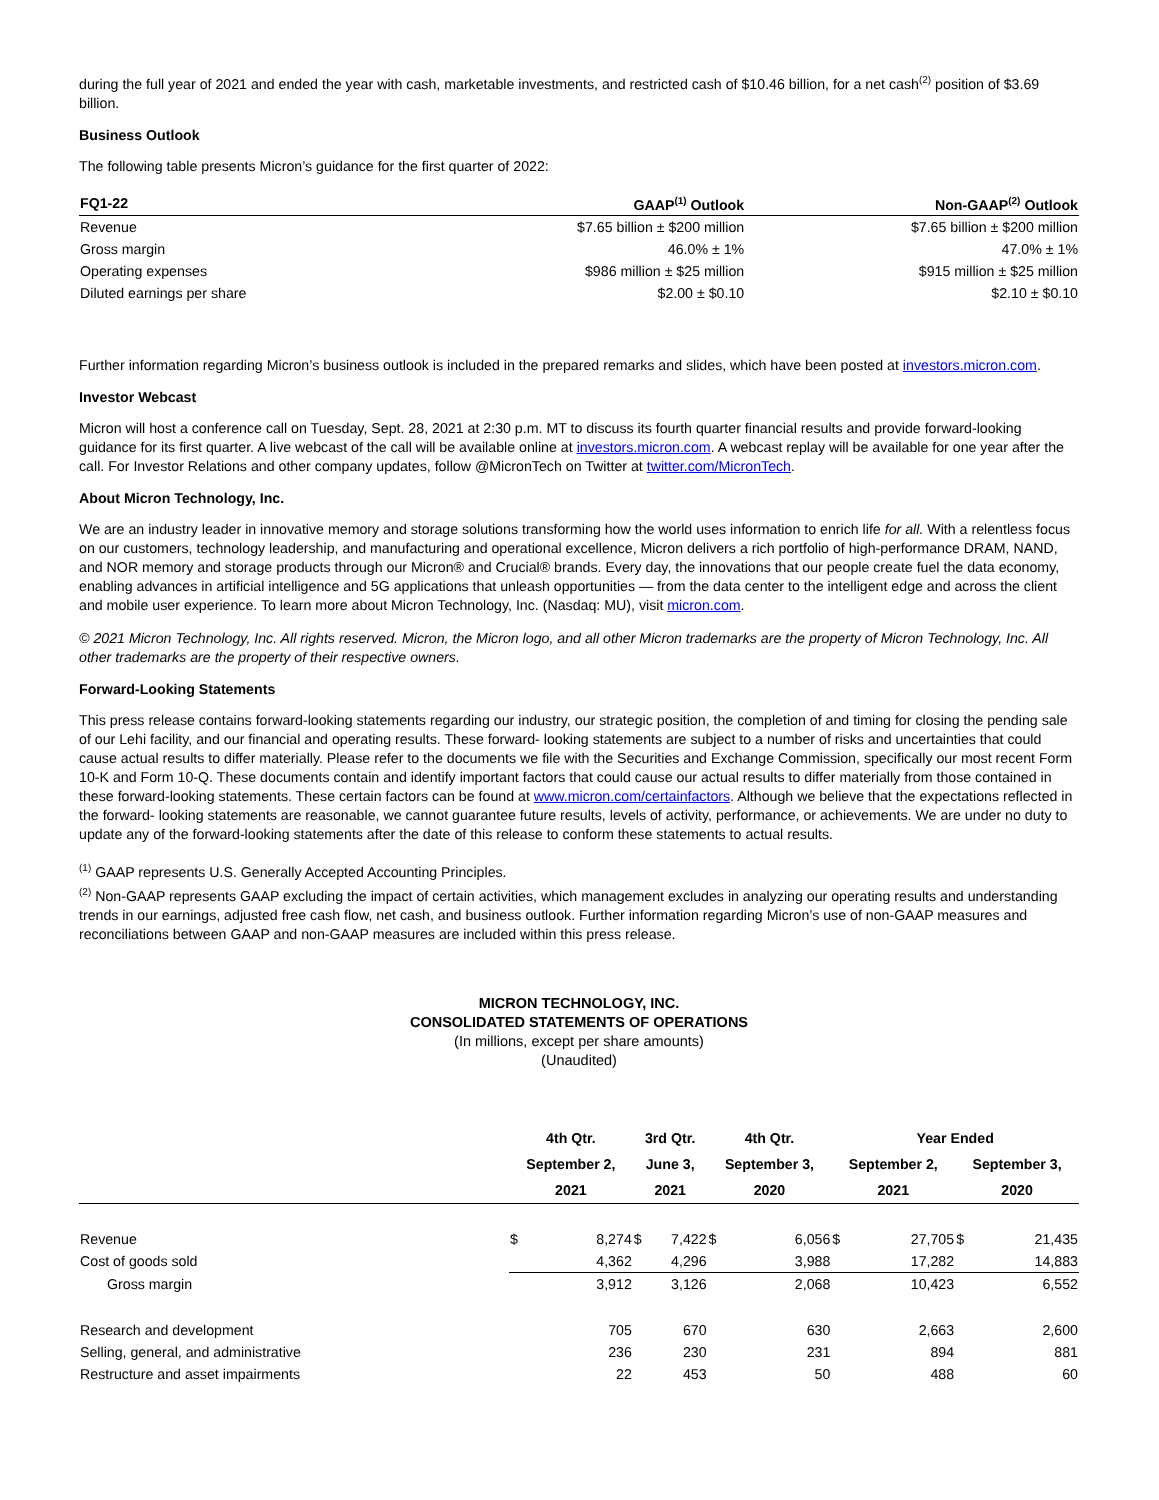during the full year of 2021 and ended the year with cash, marketable investments, and restricted cash of $10.46 billion, for a net cash<sup>(2)</sup> position of $3.69 billion.
Business Outlook
The following table presents Micron’s guidance for the first quarter of 2022:
| FQ1-22 | GAAP<sup>(1)</sup> Outlook | Non-GAAP<sup>(2)</sup> Outlook |
| --- | --- | --- |
| Revenue | $7.65 billion ± $200 million | $7.65 billion ± $200 million |
| Gross margin | 46.0% ± 1% | 47.0% ± 1% |
| Operating expenses | $986 million ± $25 million | $915 million ± $25 million |
| Diluted earnings per share | $2.00 ± $0.10 | $2.10 ± $0.10 |
Further information regarding Micron’s business outlook is included in the prepared remarks and slides, which have been posted at investors.micron.com.
Investor Webcast
Micron will host a conference call on Tuesday, Sept. 28, 2021 at 2:30 p.m. MT to discuss its fourth quarter financial results and provide forward-looking guidance for its first quarter. A live webcast of the call will be available online at investors.micron.com. A webcast replay will be available for one year after the call. For Investor Relations and other company updates, follow @MicronTech on Twitter at twitter.com/MicronTech.
About Micron Technology, Inc.
We are an industry leader in innovative memory and storage solutions transforming how the world uses information to enrich life for all. With a relentless focus on our customers, technology leadership, and manufacturing and operational excellence, Micron delivers a rich portfolio of high-performance DRAM, NAND, and NOR memory and storage products through our Micron® and Crucial® brands. Every day, the innovations that our people create fuel the data economy, enabling advances in artificial intelligence and 5G applications that unleash opportunities — from the data center to the intelligent edge and across the client and mobile user experience. To learn more about Micron Technology, Inc. (Nasdaq: MU), visit micron.com.
© 2021 Micron Technology, Inc. All rights reserved. Micron, the Micron logo, and all other Micron trademarks are the property of Micron Technology, Inc. All other trademarks are the property of their respective owners.
Forward-Looking Statements
This press release contains forward-looking statements regarding our industry, our strategic position, the completion of and timing for closing the pending sale of our Lehi facility, and our financial and operating results. These forward- looking statements are subject to a number of risks and uncertainties that could cause actual results to differ materially. Please refer to the documents we file with the Securities and Exchange Commission, specifically our most recent Form 10-K and Form 10-Q. These documents contain and identify important factors that could cause our actual results to differ materially from those contained in these forward-looking statements. These certain factors can be found at www.micron.com/certainfactors. Although we believe that the expectations reflected in the forward- looking statements are reasonable, we cannot guarantee future results, levels of activity, performance, or achievements. We are under no duty to update any of the forward-looking statements after the date of this release to conform these statements to actual results.
<sup>(1)</sup> GAAP represents U.S. Generally Accepted Accounting Principles.
<sup>(2)</sup> Non-GAAP represents GAAP excluding the impact of certain activities, which management excludes in analyzing our operating results and understanding trends in our earnings, adjusted free cash flow, net cash, and business outlook. Further information regarding Micron’s use of non-GAAP measures and reconciliations between GAAP and non-GAAP measures are included within this press release.
MICRON TECHNOLOGY, INC.
CONSOLIDATED STATEMENTS OF OPERATIONS
(In millions, except per share amounts)
(Unaudited)
| | 4th Qtr. | | 3rd Qtr. | | 4th Qtr. | | Year Ended | | | |
| --- | --- | --- | --- | --- | --- | --- | --- | --- | --- | --- |
| | September 2, | | June 3, | | September 3, | | September 2, | | September 3, | |
| | 2021 | | 2021 | | 2020 | | 2021 | | 2020 | |
| Revenue | $ | 8,274 | $ | 7,422 | $ | 6,056 | $ | 27,705 | $ | 21,435 |
| Cost of goods sold | | 4,362 | | 4,296 | | 3,988 | | 17,282 | | 14,883 |
| Gross margin | | 3,912 | | 3,126 | | 2,068 | | 10,423 | | 6,552 |
| Research and development | | 705 | | 670 | | 630 | | 2,663 | | 2,600 |
| Selling, general, and administrative | | 236 | | 230 | | 231 | | 894 | | 881 |
| Restructure and asset impairments | | 22 | | 453 | | 50 | | 488 | | 60 |